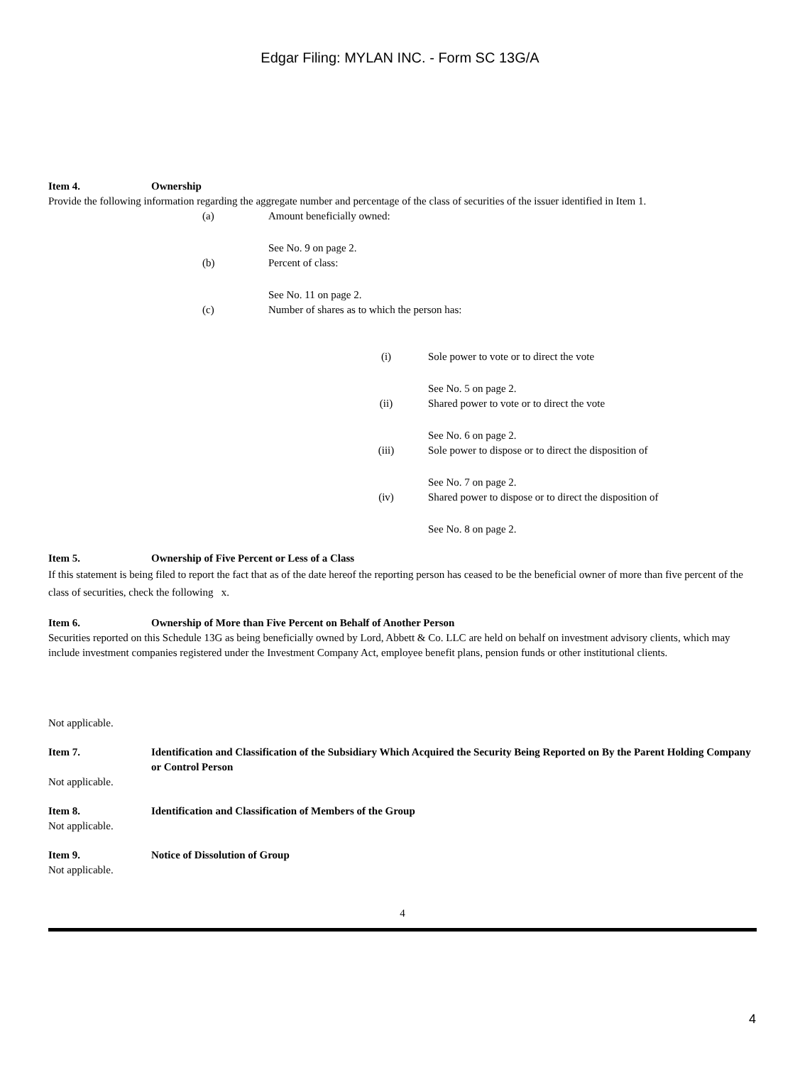Edgar Filing: MYLAN INC. - Form SC 13G/A
Item 4. Ownership
Provide the following information regarding the aggregate number and percentage of the class of securities of the issuer identified in Item 1.
(a) Amount beneficially owned:
See No. 9 on page 2.
(b) Percent of class:
See No. 11 on page 2.
(c) Number of shares as to which the person has:
(i) Sole power to vote or to direct the vote
See No. 5 on page 2.
(ii) Shared power to vote or to direct the vote
See No. 6 on page 2.
(iii) Sole power to dispose or to direct the disposition of
See No. 7 on page 2.
(iv) Shared power to dispose or to direct the disposition of
See No. 8 on page 2.
Item 5. Ownership of Five Percent or Less of a Class
If this statement is being filed to report the fact that as of the date hereof the reporting person has ceased to be the beneficial owner of more than five percent of the class of securities, check the following x.
Item 6. Ownership of More than Five Percent on Behalf of Another Person
Securities reported on this Schedule 13G as being beneficially owned by Lord, Abbett & Co. LLC are held on behalf on investment advisory clients, which may include investment companies registered under the Investment Company Act, employee benefit plans, pension funds or other institutional clients.
Not applicable.
Item 7. Identification and Classification of the Subsidiary Which Acquired the Security Being Reported on By the Parent Holding Company or Control Person
Not applicable.
Item 8. Identification and Classification of Members of the Group
Not applicable.
Item 9. Notice of Dissolution of Group
Not applicable.
4
4